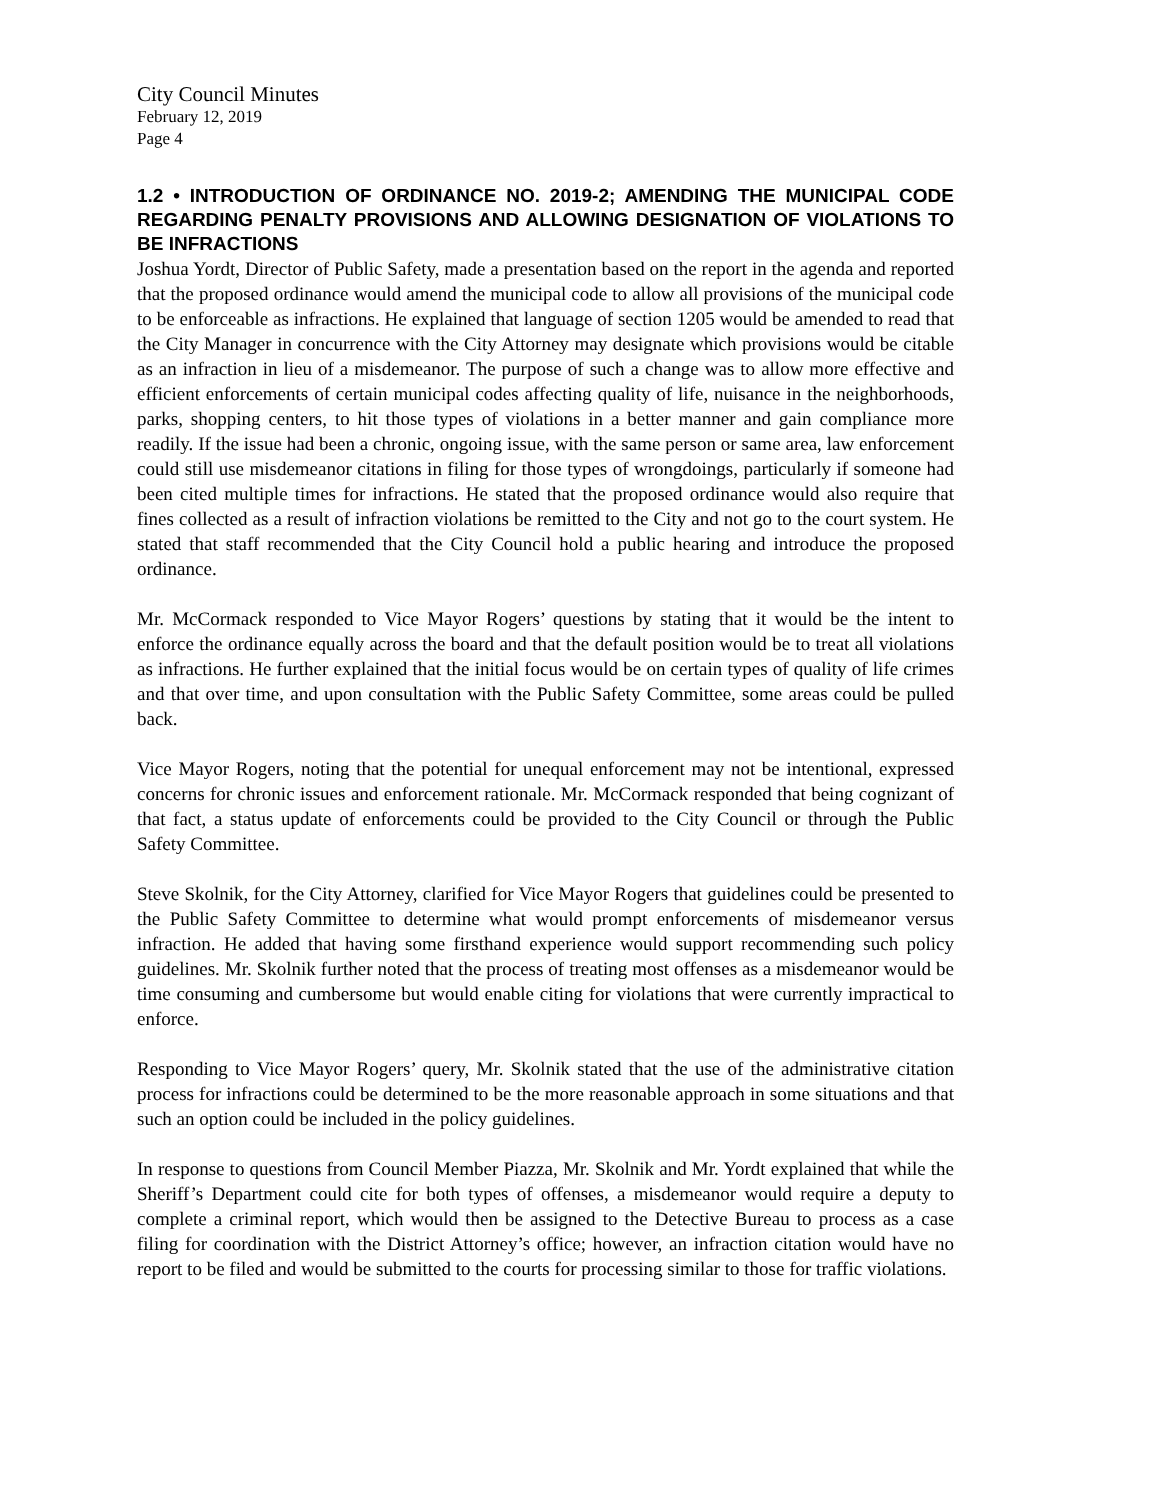City Council Minutes
February 12, 2019
Page 4
1.2 • INTRODUCTION OF ORDINANCE NO. 2019-2; AMENDING THE MUNICIPAL CODE REGARDING PENALTY PROVISIONS AND ALLOWING DESIGNATION OF VIOLATIONS TO BE INFRACTIONS
Joshua Yordt, Director of Public Safety, made a presentation based on the report in the agenda and reported that the proposed ordinance would amend the municipal code to allow all provisions of the municipal code to be enforceable as infractions. He explained that language of section 1205 would be amended to read that the City Manager in concurrence with the City Attorney may designate which provisions would be citable as an infraction in lieu of a misdemeanor. The purpose of such a change was to allow more effective and efficient enforcements of certain municipal codes affecting quality of life, nuisance in the neighborhoods, parks, shopping centers, to hit those types of violations in a better manner and gain compliance more readily. If the issue had been a chronic, ongoing issue, with the same person or same area, law enforcement could still use misdemeanor citations in filing for those types of wrongdoings, particularly if someone had been cited multiple times for infractions. He stated that the proposed ordinance would also require that fines collected as a result of infraction violations be remitted to the City and not go to the court system. He stated that staff recommended that the City Council hold a public hearing and introduce the proposed ordinance.
Mr. McCormack responded to Vice Mayor Rogers’ questions by stating that it would be the intent to enforce the ordinance equally across the board and that the default position would be to treat all violations as infractions. He further explained that the initial focus would be on certain types of quality of life crimes and that over time, and upon consultation with the Public Safety Committee, some areas could be pulled back.
Vice Mayor Rogers, noting that the potential for unequal enforcement may not be intentional, expressed concerns for chronic issues and enforcement rationale. Mr. McCormack responded that being cognizant of that fact, a status update of enforcements could be provided to the City Council or through the Public Safety Committee.
Steve Skolnik, for the City Attorney, clarified for Vice Mayor Rogers that guidelines could be presented to the Public Safety Committee to determine what would prompt enforcements of misdemeanor versus infraction. He added that having some firsthand experience would support recommending such policy guidelines. Mr. Skolnik further noted that the process of treating most offenses as a misdemeanor would be time consuming and cumbersome but would enable citing for violations that were currently impractical to enforce.
Responding to Vice Mayor Rogers’ query, Mr. Skolnik stated that the use of the administrative citation process for infractions could be determined to be the more reasonable approach in some situations and that such an option could be included in the policy guidelines.
In response to questions from Council Member Piazza, Mr. Skolnik and Mr. Yordt explained that while the Sheriff’s Department could cite for both types of offenses, a misdemeanor would require a deputy to complete a criminal report, which would then be assigned to the Detective Bureau to process as a case filing for coordination with the District Attorney’s office; however, an infraction citation would have no report to be filed and would be submitted to the courts for processing similar to those for traffic violations.